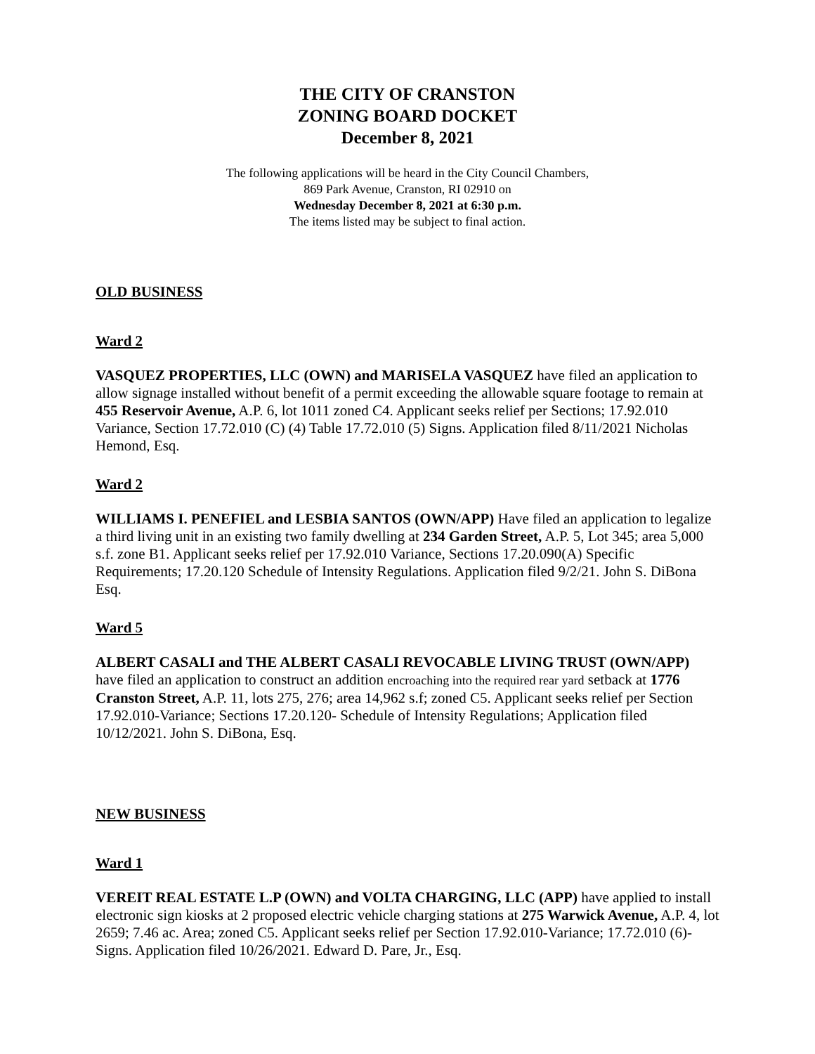THE CITY OF CRANSTON
ZONING BOARD DOCKET
December 8, 2021
The following applications will be heard in the City Council Chambers,
869 Park Avenue, Cranston, RI 02910 on
Wednesday December 8, 2021 at 6:30 p.m.
The items listed may be subject to final action.
OLD BUSINESS
Ward 2
VASQUEZ PROPERTIES, LLC (OWN) and MARISELA VASQUEZ have filed an application to allow signage installed without benefit of a permit exceeding the allowable square footage to remain at 455 Reservoir Avenue, A.P. 6, lot 1011 zoned C4. Applicant seeks relief per Sections; 17.92.010 Variance, Section 17.72.010 (C) (4) Table 17.72.010 (5) Signs. Application filed 8/11/2021 Nicholas Hemond, Esq.
Ward 2
WILLIAMS I. PENEFIEL and LESBIA SANTOS (OWN/APP) Have filed an application to legalize a third living unit in an existing two family dwelling at 234 Garden Street, A.P. 5, Lot 345; area 5,000 s.f. zone B1. Applicant seeks relief per 17.92.010 Variance, Sections 17.20.090(A) Specific Requirements; 17.20.120 Schedule of Intensity Regulations. Application filed 9/2/21. John S. DiBona Esq.
Ward 5
ALBERT CASALI and THE ALBERT CASALI REVOCABLE LIVING TRUST (OWN/APP) have filed an application to construct an addition encroaching into the required rear yard setback at 1776 Cranston Street, A.P. 11, lots 275, 276; area 14,962 s.f; zoned C5. Applicant seeks relief per Section 17.92.010-Variance; Sections 17.20.120- Schedule of Intensity Regulations; Application filed 10/12/2021. John S. DiBona, Esq.
NEW BUSINESS
Ward 1
VEREIT REAL ESTATE L.P (OWN) and VOLTA CHARGING, LLC (APP) have applied to install electronic sign kiosks at 2 proposed electric vehicle charging stations at 275 Warwick Avenue, A.P. 4, lot 2659; 7.46 ac. Area; zoned C5. Applicant seeks relief per Section 17.92.010-Variance; 17.72.010 (6)- Signs. Application filed 10/26/2021. Edward D. Pare, Jr., Esq.